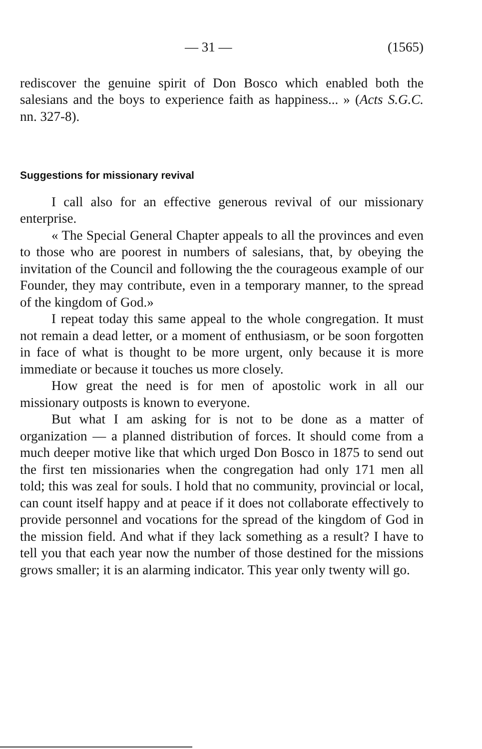— 31 — (1565)
rediscover the genuine spirit of Don Bosco which enabled both the salesians and the boys to experience faith as happiness... » (Acts S.G.C. nn. 327-8).
Suggestions for missionary revival
I call also for an effective generous revival of our missionary enterprise.
« The Special General Chapter appeals to all the provinces and even to those who are poorest in numbers of salesians, that, by obeying the invitation of the Council and following the the courageous example of our Founder, they may contribute, even in a temporary manner, to the spread of the kingdom of God.»
I repeat today this same appeal to the whole congregation. It must not remain a dead letter, or a moment of enthusiasm, or be soon forgotten in face of what is thought to be more urgent, only because it is more immediate or because it touches us more closely.
How great the need is for men of apostolic work in all our missionary outposts is known to everyone.
But what I am asking for is not to be done as a matter of organization — a planned distribution of forces. It should come from a much deeper motive like that which urged Don Bosco in 1875 to send out the first ten missionaries when the congregation had only 171 men all told; this was zeal for souls. I hold that no community, provincial or local, can count itself happy and at peace if it does not collaborate effectively to provide personnel and vocations for the spread of the kingdom of God in the mission field. And what if they lack something as a result? I have to tell you that each year now the number of those destined for the missions grows smaller; it is an alarming indicator. This year only twenty will go.